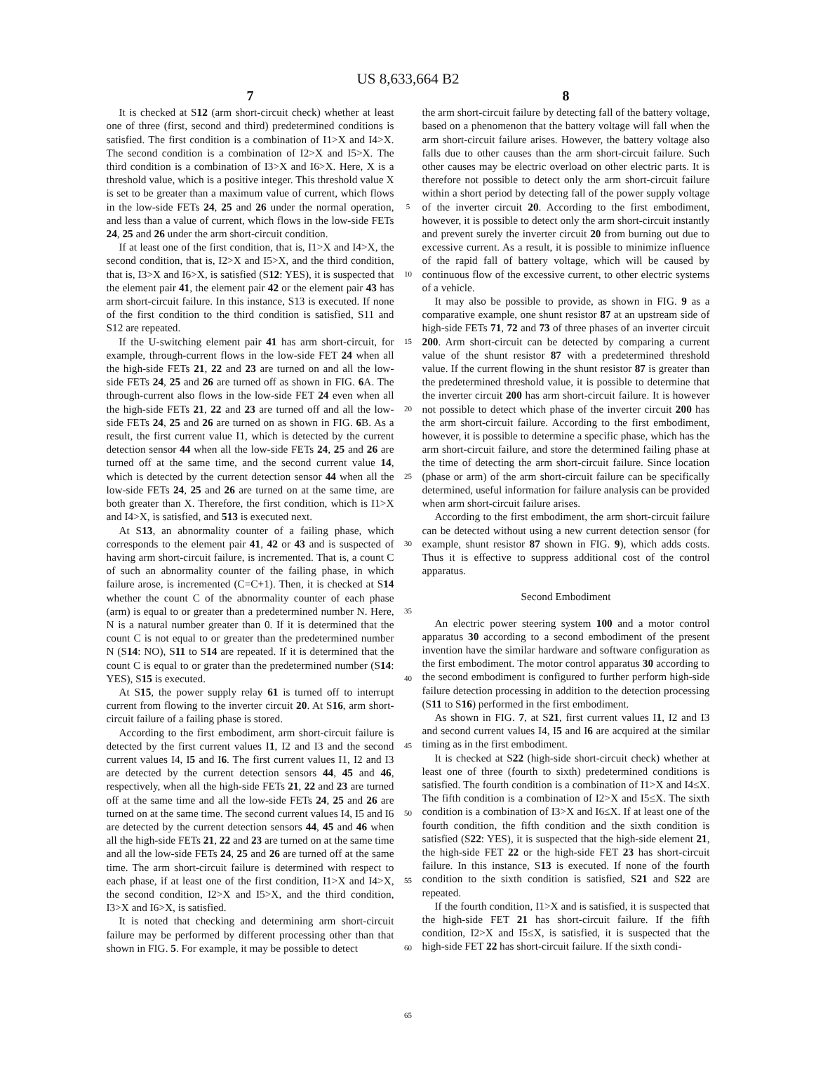US 8,633,664 B2
7
It is checked at S12 (arm short-circuit check) whether at least one of three (first, second and third) predetermined conditions is satisfied. The first condition is a combination of I1>X and I4>X. The second condition is a combination of I2>X and I5>X. The third condition is a combination of I3>X and I6>X. Here, X is a threshold value, which is a positive integer. This threshold value X is set to be greater than a maximum value of current, which flows in the low-side FETs 24, 25 and 26 under the normal operation, and less than a value of current, which flows in the low-side FETs 24, 25 and 26 under the arm short-circuit condition.
If at least one of the first condition, that is, I1>X and I4>X, the second condition, that is, I2>X and I5>X, and the third condition, that is, I3>X and I6>X, is satisfied (S12: YES), it is suspected that the element pair 41, the element pair 42 or the element pair 43 has arm short-circuit failure. In this instance, S13 is executed. If none of the first condition to the third condition is satisfied, S11 and S12 are repeated.
If the U-switching element pair 41 has arm short-circuit, for example, through-current flows in the low-side FET 24 when all the high-side FETs 21, 22 and 23 are turned on and all the low-side FETs 24, 25 and 26 are turned off as shown in FIG. 6 A. The through-current also flows in the low-side FET 24 even when all the high-side FETs 21, 22 and 23 are turned off and all the low-side FETs 24, 25 and 26 are turned on as shown in FIG. 6 B. As a result, the first current value I1, which is detected by the current detection sensor 44 when all the low-side FETs 24, 25 and 26 are turned off at the same time, and the second current value 14, which is detected by the current detection sensor 44 when all the low-side FETs 24, 25 and 26 are turned on at the same time, are both greater than X. Therefore, the first condition, which is I1>X and I4>X, is satisfied, and 513 is executed next.
At S13, an abnormality counter of a failing phase, which corresponds to the element pair 41, 42 or 43 and is suspected of having arm short-circuit failure, is incremented. That is, a count C of such an abnormality counter of the failing phase, in which failure arose, is incremented (C=C+1). Then, it is checked at S14 whether the count C of the abnormality counter of each phase (arm) is equal to or greater than a predetermined number N. Here, N is a natural number greater than 0. If it is determined that the count C is not equal to or greater than the predetermined number N (S14: NO), S11 to S14 are repeated. If it is determined that the count C is equal to or grater than the predetermined number (S14: YES), S15 is executed.
At S15, the power supply relay 61 is turned off to interrupt current from flowing to the inverter circuit 20. At S16, arm short-circuit failure of a failing phase is stored.
According to the first embodiment, arm short-circuit failure is detected by the first current values I1, I2 and I3 and the second current values I4, I5 and I6. The first current values I1, I2 and I3 are detected by the current detection sensors 44, 45 and 46, respectively, when all the high-side FETs 21, 22 and 23 are turned off at the same time and all the low-side FETs 24, 25 and 26 are turned on at the same time. The second current values I4, I5 and I6 are detected by the current detection sensors 44, 45 and 46 when all the high-side FETs 21, 22 and 23 are turned on at the same time and all the low-side FETs 24, 25 and 26 are turned off at the same time. The arm short-circuit failure is determined with respect to each phase, if at least one of the first condition, I1>X and I4>X, the second condition, I2>X and I5>X, and the third condition, I3>X and I6>X, is satisfied.
It is noted that checking and determining arm short-circuit failure may be performed by different processing other than that shown in FIG. 5. For example, it may be possible to detect
5
10
15
20
25
30
35
40
45
50
55
60
65
8
the arm short-circuit failure by detecting fall of the battery voltage, based on a phenomenon that the battery voltage will fall when the arm short-circuit failure arises. However, the battery voltage also falls due to other causes than the arm short-circuit failure. Such other causes may be electric overload on other electric parts. It is therefore not possible to detect only the arm short-circuit failure within a short period by detecting fall of the power supply voltage of the inverter circuit 20. According to the first embodiment, however, it is possible to detect only the arm short-circuit instantly and prevent surely the inverter circuit 20 from burning out due to excessive current. As a result, it is possible to minimize influence of the rapid fall of battery voltage, which will be caused by continuous flow of the excessive current, to other electric systems of a vehicle.
It may also be possible to provide, as shown in FIG. 9 as a comparative example, one shunt resistor 87 at an upstream side of high-side FETs 71, 72 and 73 of three phases of an inverter circuit 200. Arm short-circuit can be detected by comparing a current value of the shunt resistor 87 with a predetermined threshold value. If the current flowing in the shunt resistor 87 is greater than the predetermined threshold value, it is possible to determine that the inverter circuit 200 has arm short-circuit failure. It is however not possible to detect which phase of the inverter circuit 200 has the arm short-circuit failure. According to the first embodiment, however, it is possible to determine a specific phase, which has the arm short-circuit failure, and store the determined failing phase at the time of detecting the arm short-circuit failure. Since location (phase or arm) of the arm short-circuit failure can be specifically determined, useful information for failure analysis can be provided when arm short-circuit failure arises.
According to the first embodiment, the arm short-circuit failure can be detected without using a new current detection sensor (for example, shunt resistor 87 shown in FIG. 9), which adds costs. Thus it is effective to suppress additional cost of the control apparatus.
Second Embodiment
An electric power steering system 100 and a motor control apparatus 30 according to a second embodiment of the present invention have the similar hardware and software configuration as the first embodiment. The motor control apparatus 30 according to the second embodiment is configured to further perform high-side failure detection processing in addition to the detection processing (S11 to S16) performed in the first embodiment.
As shown in FIG. 7, at S21, first current values I1, I2 and I3 and second current values I4, I5 and I6 are acquired at the similar timing as in the first embodiment.
It is checked at S22 (high-side short-circuit check) whether at least one of three (fourth to sixth) predetermined conditions is satisfied. The fourth condition is a combination of I1>X and I4≤X. The fifth condition is a combination of I2>X and I5≤X. The sixth condition is a combination of I3>X and I6≤X. If at least one of the fourth condition, the fifth condition and the sixth condition is satisfied (S22: YES), it is suspected that the high-side element 21, the high-side FET 22 or the high-side FET 23 has short-circuit failure. In this instance, S13 is executed. If none of the fourth condition to the sixth condition is satisfied, S21 and S22 are repeated.
If the fourth condition, I1>X and is satisfied, it is suspected that the high-side FET 21 has short-circuit failure. If the fifth condition, I2>X and I5≤X, is satisfied, it is suspected that the high-side FET 22 has short-circuit failure. If the sixth condi-